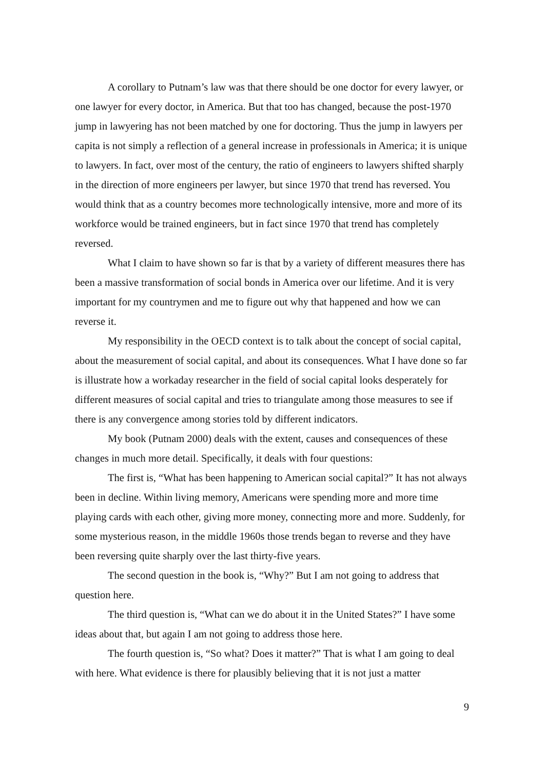A corollary to Putnam’s law was that there should be one doctor for every lawyer, or one lawyer for every doctor, in America. But that too has changed, because the post-1970 jump in lawyering has not been matched by one for doctoring. Thus the jump in lawyers per capita is not simply a reflection of a general increase in professionals in America; it is unique to lawyers. In fact, over most of the century, the ratio of engineers to lawyers shifted sharply in the direction of more engineers per lawyer, but since 1970 that trend has reversed. You would think that as a country becomes more technologically intensive, more and more of its workforce would be trained engineers, but in fact since 1970 that trend has completely reversed.
What I claim to have shown so far is that by a variety of different measures there has been a massive transformation of social bonds in America over our lifetime. And it is very important for my countrymen and me to figure out why that happened and how we can reverse it.
My responsibility in the OECD context is to talk about the concept of social capital, about the measurement of social capital, and about its consequences. What I have done so far is illustrate how a workaday researcher in the field of social capital looks desperately for different measures of social capital and tries to triangulate among those measures to see if there is any convergence among stories told by different indicators.
My book (Putnam 2000) deals with the extent, causes and consequences of these changes in much more detail. Specifically, it deals with four questions:
The first is, “What has been happening to American social capital?” It has not always been in decline. Within living memory, Americans were spending more and more time playing cards with each other, giving more money, connecting more and more. Suddenly, for some mysterious reason, in the middle 1960s those trends began to reverse and they have been reversing quite sharply over the last thirty-five years.
The second question in the book is, “Why?” But I am not going to address that question here.
The third question is, “What can we do about it in the United States?” I have some ideas about that, but again I am not going to address those here.
The fourth question is, “So what? Does it matter?” That is what I am going to deal with here. What evidence is there for plausibly believing that it is not just a matter
9